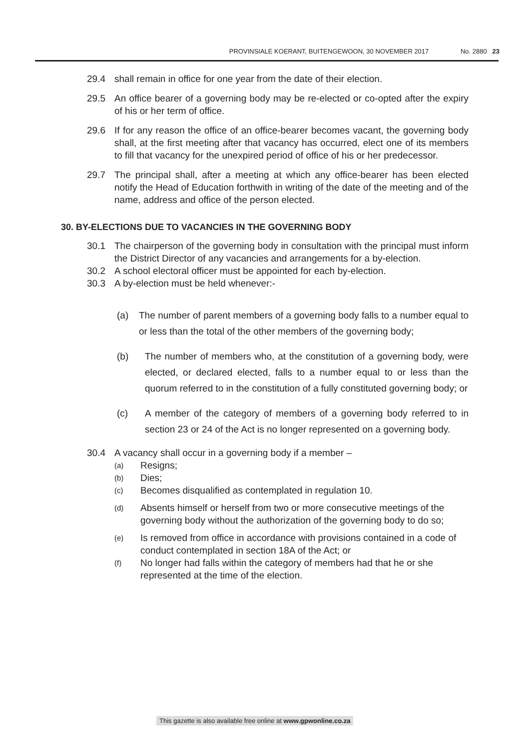PROVINSIALE KOERANT, BUITENGEWOON, 30 NOVEMBER 2017 No. 2880 23
29.4 shall remain in office for one year from the date of their election.
29.5 An office bearer of a governing body may be re-elected or co-opted after the expiry of his or her term of office.
29.6 If for any reason the office of an office-bearer becomes vacant, the governing body shall, at the first meeting after that vacancy has occurred, elect one of its members to fill that vacancy for the unexpired period of office of his or her predecessor.
29.7 The principal shall, after a meeting at which any office-bearer has been elected notify the Head of Education forthwith in writing of the date of the meeting and of the name, address and office of the person elected.
30. BY-ELECTIONS DUE TO VACANCIES IN THE GOVERNING BODY
30.1 The chairperson of the governing body in consultation with the principal must inform the District Director of any vacancies and arrangements for a by-election.
30.2 A school electoral officer must be appointed for each by-election.
30.3 A by-election must be held whenever:-
(a) The number of parent members of a governing body falls to a number equal to or less than the total of the other members of the governing body;
(b) The number of members who, at the constitution of a governing body, were elected, or declared elected, falls to a number equal to or less than the quorum referred to in the constitution of a fully constituted governing body; or
(c) A member of the category of members of a governing body referred to in section 23 or 24 of the Act is no longer represented on a governing body.
30.4 A vacancy shall occur in a governing body if a member –
(a)
Resigns;
(b)
Dies;
(c)
Becomes disqualified as contemplated in regulation 10.
(d)
Absents himself or herself from two or more consecutive meetings of the governing body without the authorization of the governing body to do so;
(e)
Is removed from office in accordance with provisions contained in a code of conduct contemplated in section 18A of the Act; or
(f)
No longer had falls within the category of members had that he or she represented at the time of the election.
This gazette is also available free online at www.gpwonline.co.za